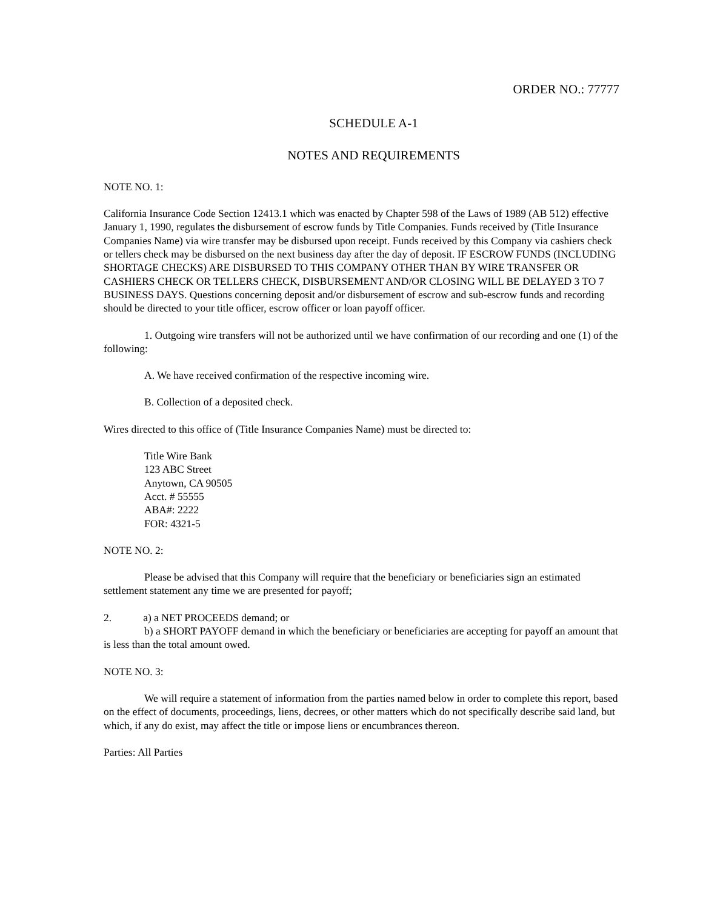ORDER NO.: 77777
SCHEDULE A-1
NOTES AND REQUIREMENTS
NOTE NO. 1:
California Insurance Code Section 12413.1 which was enacted by Chapter 598 of the Laws of 1989 (AB 512) effective January 1, 1990, regulates the disbursement of escrow funds by Title Companies. Funds received by (Title Insurance Companies Name) via wire transfer may be disbursed upon receipt. Funds received by this Company via cashiers check or tellers check may be disbursed on the next business day after the day of deposit. IF ESCROW FUNDS (INCLUDING SHORTAGE CHECKS) ARE DISBURSED TO THIS COMPANY OTHER THAN BY WIRE TRANSFER OR CASHIERS CHECK OR TELLERS CHECK, DISBURSEMENT AND/OR CLOSING WILL BE DELAYED 3 TO 7 BUSINESS DAYS. Questions concerning deposit and/or disbursement of escrow and sub-escrow funds and recording should be directed to your title officer, escrow officer or loan payoff officer.
1. Outgoing wire transfers will not be authorized until we have confirmation of our recording and one (1) of the following:
A. We have received confirmation of the respective incoming wire.
B. Collection of a deposited check.
Wires directed to this office of (Title Insurance Companies Name) must be directed to:
Title Wire Bank
123 ABC Street
Anytown, CA 90505
Acct. # 55555
ABA#: 2222
FOR: 4321-5
NOTE NO. 2:
Please be advised that this Company will require that the beneficiary or beneficiaries sign an estimated settlement statement any time we are presented for payoff;
2. a) a NET PROCEEDS demand; or
b) a SHORT PAYOFF demand in which the beneficiary or beneficiaries are accepting for payoff an amount that is less than the total amount owed.
NOTE NO. 3:
We will require a statement of information from the parties named below in order to complete this report, based on the effect of documents, proceedings, liens, decrees, or other matters which do not specifically describe said land, but which, if any do exist, may affect the title or impose liens or encumbrances thereon.
Parties: All Parties